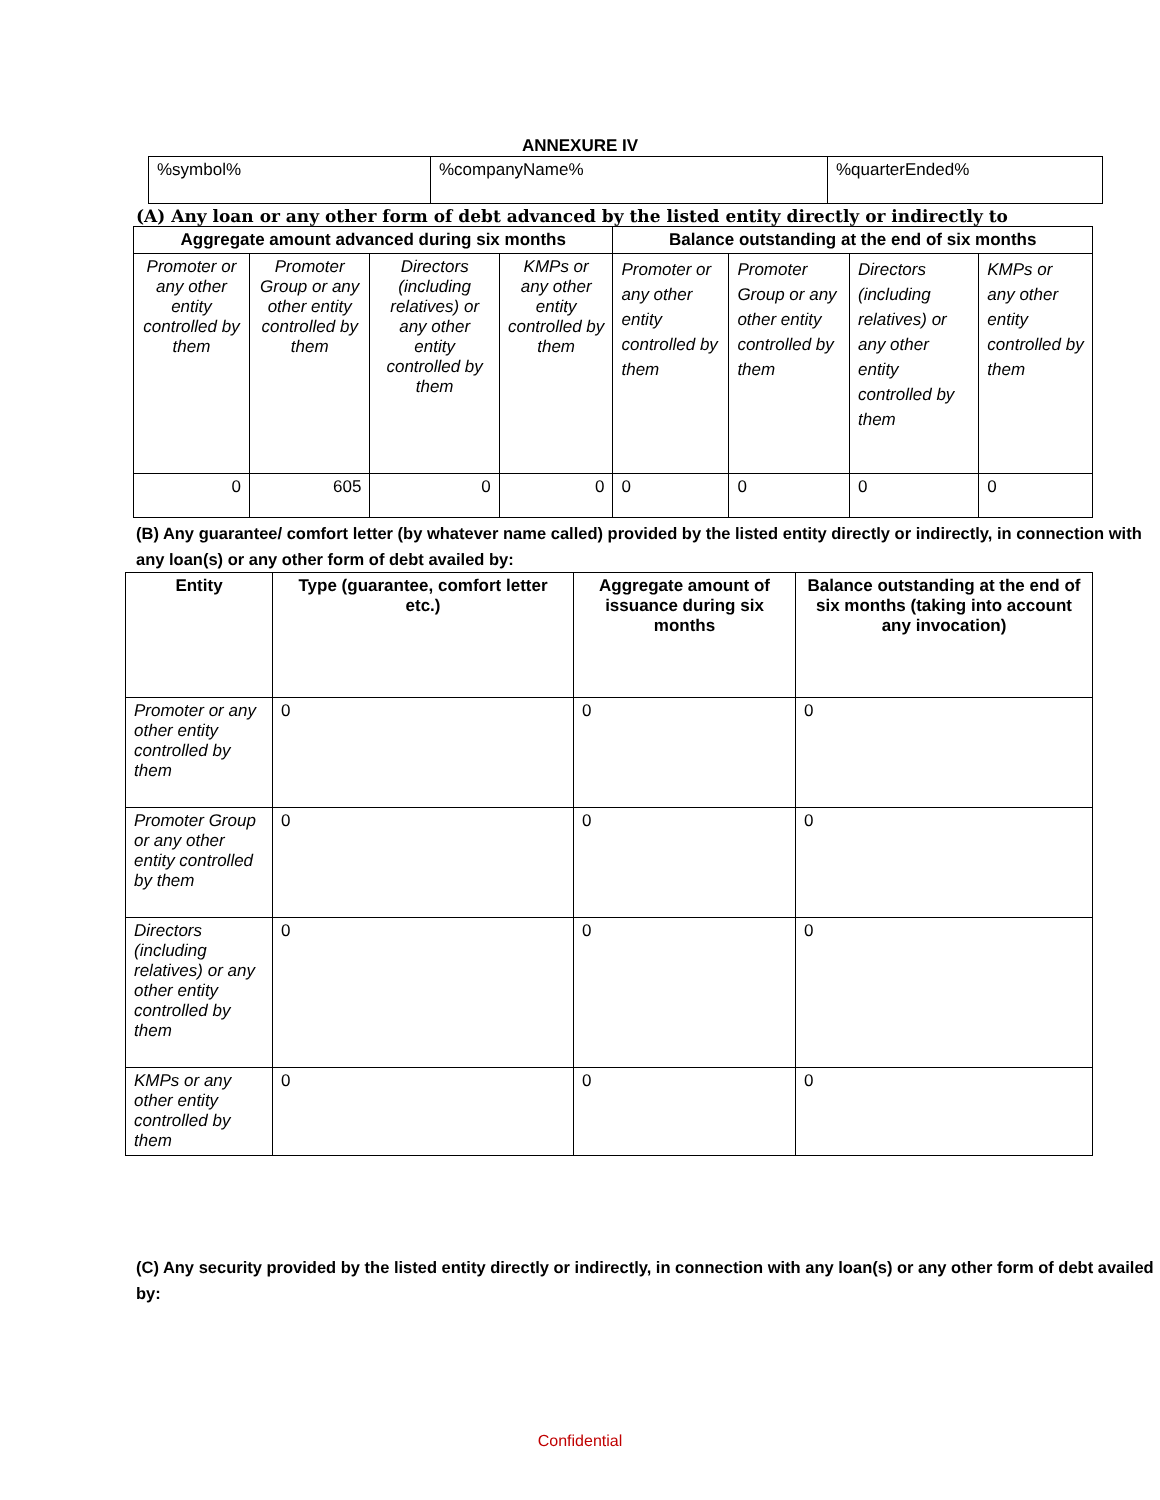ANNEXURE IV
| %symbol% | %companyName% | %quarterEnded% |
(A) Any loan or any other form of debt advanced by the listed entity directly or indirectly to
| Aggregate amount advanced during six months | | | | Balance outstanding at the end of six months | | | |
| --- | --- | --- | --- | --- | --- | --- | --- |
| Promoter or any other entity controlled by them | Promoter Group or any other entity controlled by them | Directors (including relatives) or any other entity controlled by them | KMPs or any other entity controlled by them | Promoter or any other entity controlled by them | Promoter Group or any other entity controlled by them | Directors (including relatives) or any other entity controlled by them | KMPs or any other entity controlled by them |
| 0 | 605 | 0 | 0 | 0 | 0 | 0 | 0 |
(B) Any guarantee/ comfort letter (by whatever name called) provided by the listed entity directly or indirectly, in connection with any loan(s) or any other form of debt availed by:
| Entity | Type (guarantee, comfort letter etc.) | Aggregate amount of issuance during six months | Balance outstanding at the end of six months (taking into account any invocation) |
| --- | --- | --- | --- |
| Promoter or any other entity controlled by them | 0 | 0 | 0 |
| Promoter Group or any other entity controlled by them | 0 | 0 | 0 |
| Directors (including relatives) or any other entity controlled by them | 0 | 0 | 0 |
| KMPs or any other entity controlled by them | 0 | 0 | 0 |
(C) Any security provided by the listed entity directly or indirectly, in connection with any loan(s) or any other form of debt availed by:
Confidential